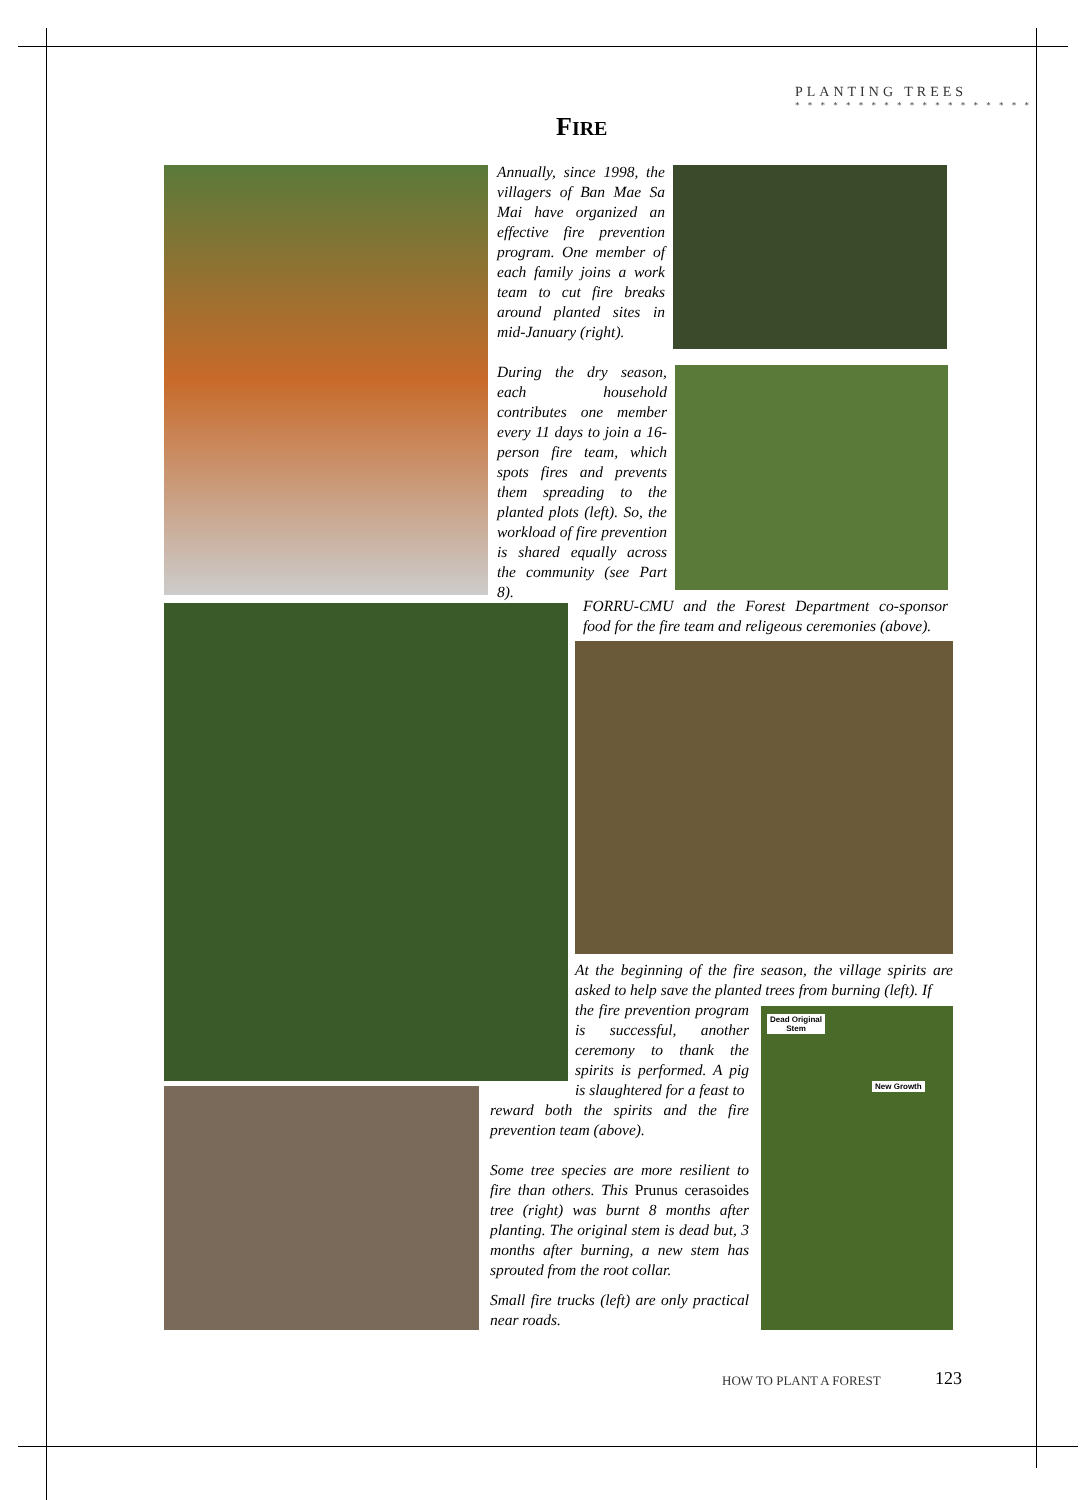PLANTING TREES
* * * * * * * * * * * * * * * * * * *
FIRE
Annually, since 1998, the villagers of Ban Mae Sa Mai have organized an effective fire prevention program. One member of each family joins a work team to cut fire breaks around planted sites in mid-January (right).
During the dry season, each household contributes one member every 11 days to join a 16-person fire team, which spots fires and prevents them spreading to the planted plots (left). So, the workload of fire prevention is shared equally across the community (see Part 8).
FORRU-CMU and the Forest Department co-sponsor food for the fire team and religeous ceremonies (above).
At the beginning of the fire season, the village spirits are asked to help save the planted trees from burning (left). If
Dead Original
Stem
New Growth
the fire prevention program is successful, another ceremony to thank the spirits is performed. A pig is slaughtered for a feast to
reward both the spirits and the fire prevention team (above).
Some tree species are more resilient to fire than others. This Prunus cerasoides tree (right) was burnt 8 months after planting. The original stem is dead but, 3 months after burning, a new stem has sprouted from the root collar.
Small fire trucks (left) are only practical near roads.
HOW TO PLANT A FOREST 123